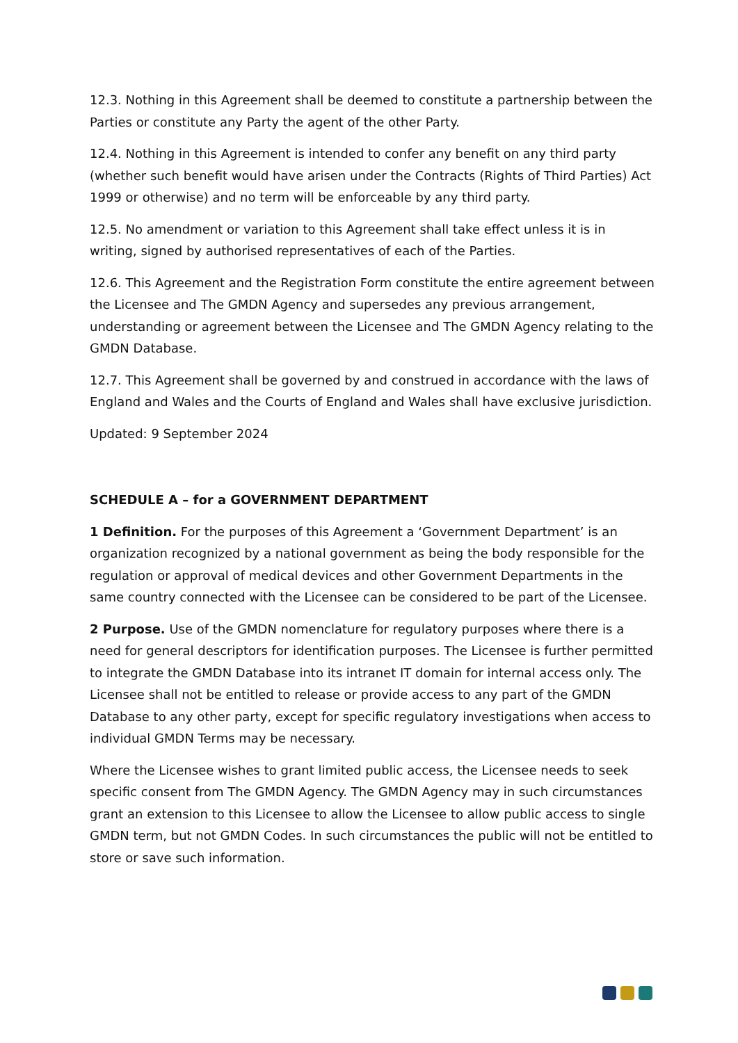12.3. Nothing in this Agreement shall be deemed to constitute a partnership between the Parties or constitute any Party the agent of the other Party.
12.4. Nothing in this Agreement is intended to confer any benefit on any third party (whether such benefit would have arisen under the Contracts (Rights of Third Parties) Act 1999 or otherwise) and no term will be enforceable by any third party.
12.5. No amendment or variation to this Agreement shall take effect unless it is in writing, signed by authorised representatives of each of the Parties.
12.6. This Agreement and the Registration Form constitute the entire agreement between the Licensee and The GMDN Agency and supersedes any previous arrangement, understanding or agreement between the Licensee and The GMDN Agency relating to the GMDN Database.
12.7. This Agreement shall be governed by and construed in accordance with the laws of England and Wales and the Courts of England and Wales shall have exclusive jurisdiction.
Updated: 9 September 2024
SCHEDULE A – for a GOVERNMENT DEPARTMENT
1 Definition. For the purposes of this Agreement a ‘Government Department’ is an organization recognized by a national government as being the body responsible for the regulation or approval of medical devices and other Government Departments in the same country connected with the Licensee can be considered to be part of the Licensee.
2 Purpose. Use of the GMDN nomenclature for regulatory purposes where there is a need for general descriptors for identification purposes. The Licensee is further permitted to integrate the GMDN Database into its intranet IT domain for internal access only. The Licensee shall not be entitled to release or provide access to any part of the GMDN Database to any other party, except for specific regulatory investigations when access to individual GMDN Terms may be necessary.
Where the Licensee wishes to grant limited public access, the Licensee needs to seek specific consent from The GMDN Agency. The GMDN Agency may in such circumstances grant an extension to this Licensee to allow the Licensee to allow public access to single GMDN term, but not GMDN Codes. In such circumstances the public will not be entitled to store or save such information.